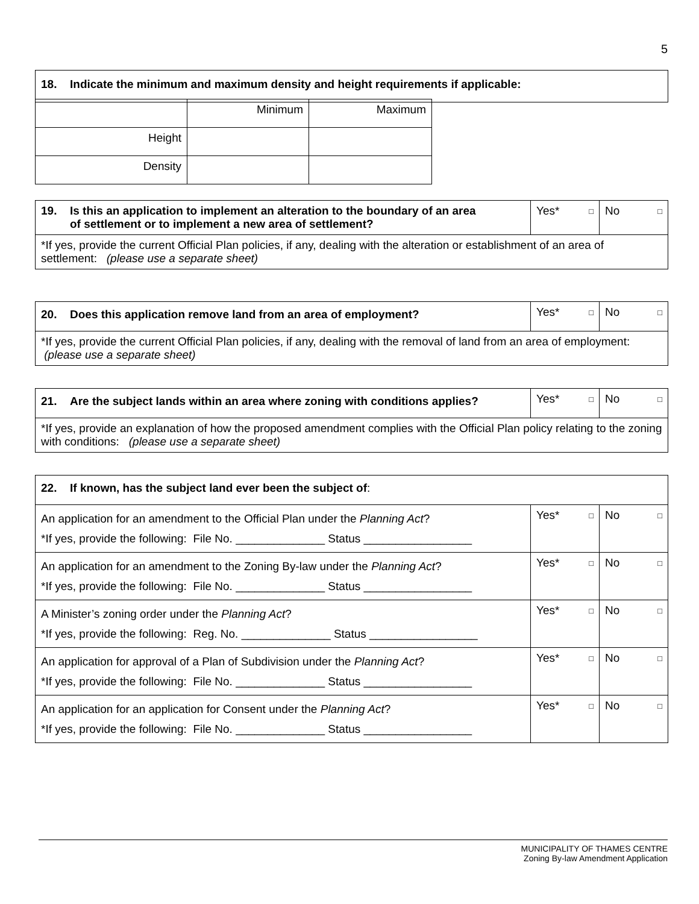5
| 18. Indicate the minimum and maximum density and height requirements if applicable: |
| | Minimum | Maximum |
| Height | | |
| Density | | |
| 19. Is this an application to implement an alteration to the boundary of an area of settlement or to implement a new area of settlement? | Yes* □ | No □ |
| *If yes, provide the current Official Plan policies, if any, dealing with the alteration or establishment of an area of settlement: (please use a separate sheet) | | |
| 20. Does this application remove land from an area of employment? | Yes* □ | No □ |
| *If yes, provide the current Official Plan policies, if any, dealing with the removal of land from an area of employment: (please use a separate sheet) | | |
| 21. Are the subject lands within an area where zoning with conditions applies? | Yes* □ | No □ |
| *If yes, provide an explanation of how the proposed amendment complies with the Official Plan policy relating to the zoning with conditions: (please use a separate sheet) | | |
| 22. If known, has the subject land ever been the subject of : | | |
| An application for an amendment to the Official Plan under the Planning Act ? *If yes, provide the following: File No. ______________ Status _________________ | Yes* □ | No □ |
| An application for an amendment to the Zoning By-law under the Planning Act ? *If yes, provide the following: File No. ______________ Status _________________ | Yes* □ | No □ |
| A Minister’s zoning order under the Planning Act ? *If yes, provide the following: Reg. No. ______________ Status _________________ | Yes* □ | No □ |
| An application for approval of a Plan of Subdivision under the Planning Act ? *If yes, provide the following: File No. ______________ Status _________________ | Yes* □ | No □ |
| An application for an application for Consent under the Planning Act ? *If yes, provide the following: File No. ______________ Status _________________ | Yes* □ | No □ |
MUNICIPALITY OF THAMES CENTRE
Zoning By-law Amendment Application